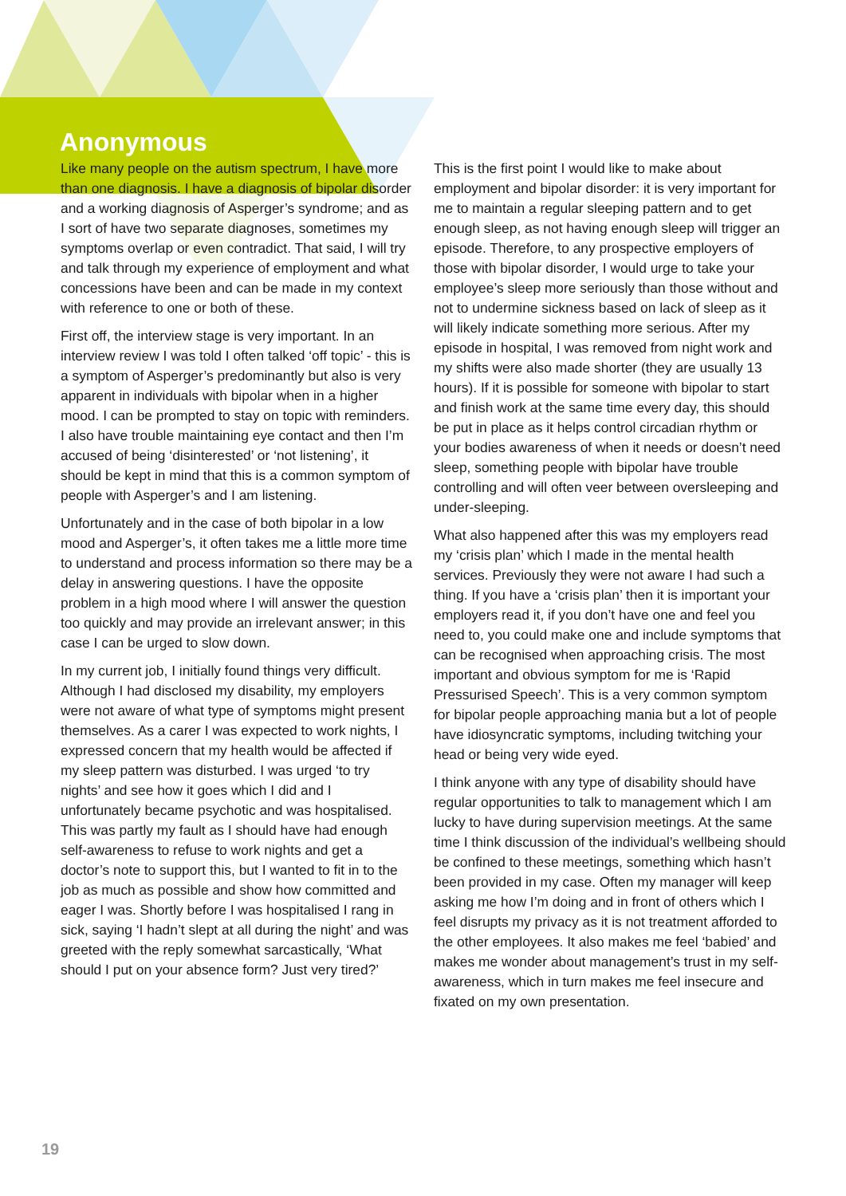Anonymous
Like many people on the autism spectrum, I have more than one diagnosis. I have a diagnosis of bipolar disorder and a working diagnosis of Asperger’s syndrome; and as I sort of have two separate diagnoses, sometimes my symptoms overlap or even contradict. That said, I will try and talk through my experience of employment and what concessions have been and can be made in my context with reference to one or both of these.
First off, the interview stage is very important. In an interview review I was told I often talked ‘off topic’ - this is a symptom of Asperger’s predominantly but also is very apparent in individuals with bipolar when in a higher mood. I can be prompted to stay on topic with reminders. I also have trouble maintaining eye contact and then I’m accused of being ‘disinterested’ or ‘not listening’, it should be kept in mind that this is a common symptom of people with Asperger’s and I am listening.
Unfortunately and in the case of both bipolar in a low mood and Asperger’s, it often takes me a little more time to understand and process information so there may be a delay in answering questions. I have the opposite problem in a high mood where I will answer the question too quickly and may provide an irrelevant answer; in this case I can be urged to slow down.
In my current job, I initially found things very difficult. Although I had disclosed my disability, my employers were not aware of what type of symptoms might present themselves. As a carer I was expected to work nights, I expressed concern that my health would be affected if my sleep pattern was disturbed. I was urged ‘to try nights’ and see how it goes which I did and I unfortunately became psychotic and was hospitalised. This was partly my fault as I should have had enough self-awareness to refuse to work nights and get a doctor’s note to support this, but I wanted to fit in to the job as much as possible and show how committed and eager I was. Shortly before I was hospitalised I rang in sick, saying ‘I hadn’t slept at all during the night’ and was greeted with the reply somewhat sarcastically, ‘What should I put on your absence form? Just very tired?’
This is the first point I would like to make about employment and bipolar disorder: it is very important for me to maintain a regular sleeping pattern and to get enough sleep, as not having enough sleep will trigger an episode. Therefore, to any prospective employers of those with bipolar disorder, I would urge to take your employee’s sleep more seriously than those without and not to undermine sickness based on lack of sleep as it will likely indicate something more serious. After my episode in hospital, I was removed from night work and my shifts were also made shorter (they are usually 13 hours). If it is possible for someone with bipolar to start and finish work at the same time every day, this should be put in place as it helps control circadian rhythm or your bodies awareness of when it needs or doesn’t need sleep, something people with bipolar have trouble controlling and will often veer between oversleeping and under-sleeping.
What also happened after this was my employers read my ‘crisis plan’ which I made in the mental health services. Previously they were not aware I had such a thing. If you have a ‘crisis plan’ then it is important your employers read it, if you don’t have one and feel you need to, you could make one and include symptoms that can be recognised when approaching crisis. The most important and obvious symptom for me is ‘Rapid Pressurised Speech’. This is a very common symptom for bipolar people approaching mania but a lot of people have idiosyncratic symptoms, including twitching your head or being very wide eyed.
I think anyone with any type of disability should have regular opportunities to talk to management which I am lucky to have during supervision meetings. At the same time I think discussion of the individual’s wellbeing should be confined to these meetings, something which hasn’t been provided in my case. Often my manager will keep asking me how I’m doing and in front of others which I feel disrupts my privacy as it is not treatment afforded to the other employees. It also makes me feel ‘babied’ and makes me wonder about management’s trust in my self-awareness, which in turn makes me feel insecure and fixated on my own presentation.
19